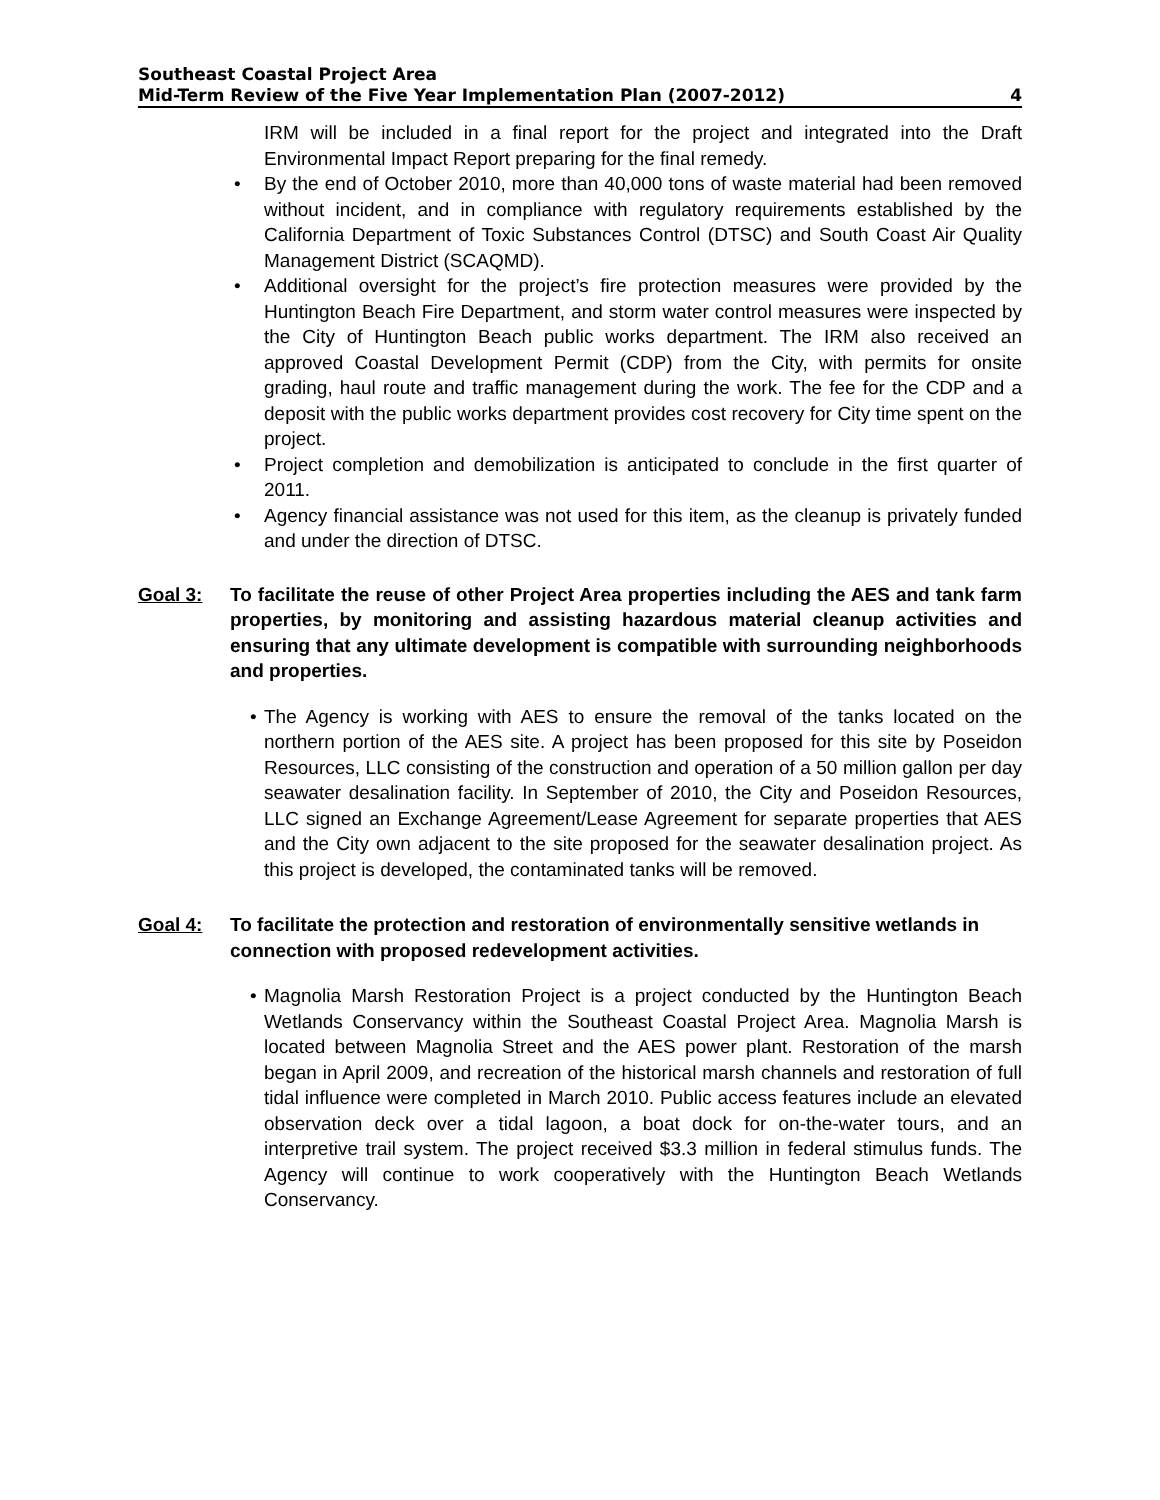Southeast Coastal Project Area
Mid-Term Review of the Five Year Implementation Plan (2007-2012) 4
IRM will be included in a final report for the project and integrated into the Draft Environmental Impact Report preparing for the final remedy.
• By the end of October 2010, more than 40,000 tons of waste material had been removed without incident, and in compliance with regulatory requirements established by the California Department of Toxic Substances Control (DTSC) and South Coast Air Quality Management District (SCAQMD).
• Additional oversight for the project’s fire protection measures were provided by the Huntington Beach Fire Department, and storm water control measures were inspected by the City of Huntington Beach public works department. The IRM also received an approved Coastal Development Permit (CDP) from the City, with permits for onsite grading, haul route and traffic management during the work. The fee for the CDP and a deposit with the public works department provides cost recovery for City time spent on the project.
• Project completion and demobilization is anticipated to conclude in the first quarter of 2011.
• Agency financial assistance was not used for this item, as the cleanup is privately funded and under the direction of DTSC.
Goal 3: To facilitate the reuse of other Project Area properties including the AES and tank farm properties, by monitoring and assisting hazardous material cleanup activities and ensuring that any ultimate development is compatible with surrounding neighborhoods and properties.
• The Agency is working with AES to ensure the removal of the tanks located on the northern portion of the AES site. A project has been proposed for this site by Poseidon Resources, LLC consisting of the construction and operation of a 50 million gallon per day seawater desalination facility. In September of 2010, the City and Poseidon Resources, LLC signed an Exchange Agreement/Lease Agreement for separate properties that AES and the City own adjacent to the site proposed for the seawater desalination project. As this project is developed, the contaminated tanks will be removed.
Goal 4: To facilitate the protection and restoration of environmentally sensitive wetlands in connection with proposed redevelopment activities.
• Magnolia Marsh Restoration Project is a project conducted by the Huntington Beach Wetlands Conservancy within the Southeast Coastal Project Area. Magnolia Marsh is located between Magnolia Street and the AES power plant. Restoration of the marsh began in April 2009, and recreation of the historical marsh channels and restoration of full tidal influence were completed in March 2010. Public access features include an elevated observation deck over a tidal lagoon, a boat dock for on-the-water tours, and an interpretive trail system. The project received $3.3 million in federal stimulus funds. The Agency will continue to work cooperatively with the Huntington Beach Wetlands Conservancy.